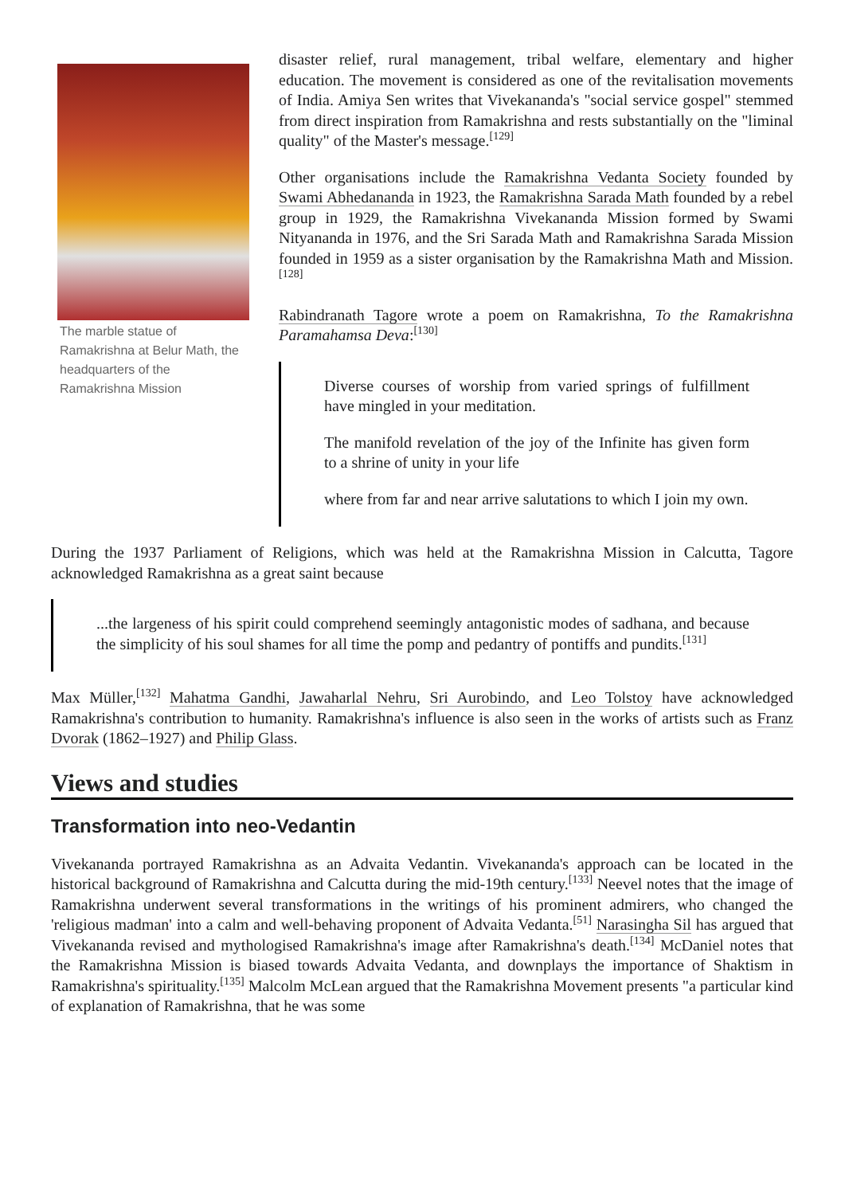The marble statue of Ramakrishna at Belur Math, the headquarters of the Ramakrishna Mission
disaster relief, rural management, tribal welfare, elementary and higher education. The movement is considered as one of the revitalisation movements of India. Amiya Sen writes that Vivekananda's "social service gospel" stemmed from direct inspiration from Ramakrishna and rests substantially on the "liminal quality" of the Master's message.<sup>[129]</sup>
Other organisations include the Ramakrishna Vedanta Society founded by Swami Abhedananda in 1923, the Ramakrishna Sarada Math founded by a rebel group in 1929, the Ramakrishna Vivekananda Mission formed by Swami Nityananda in 1976, and the Sri Sarada Math and Ramakrishna Sarada Mission founded in 1959 as a sister organisation by the Ramakrishna Math and Mission.<sup>[128]</sup>
Rabindranath Tagore wrote a poem on Ramakrishna, To the Ramakrishna Paramahamsa Deva:<sup>[130]</sup>
Diverse courses of worship from varied springs of fulfillment have mingled in your meditation.
The manifold revelation of the joy of the Infinite has given form to a shrine of unity in your life
where from far and near arrive salutations to which I join my own.
During the 1937 Parliament of Religions, which was held at the Ramakrishna Mission in Calcutta, Tagore acknowledged Ramakrishna as a great saint because
...the largeness of his spirit could comprehend seemingly antagonistic modes of sadhana, and because the simplicity of his soul shames for all time the pomp and pedantry of pontiffs and pundits.<sup>[131]</sup>
Max Müller,<sup>[132]</sup> Mahatma Gandhi, Jawaharlal Nehru, Sri Aurobindo, and Leo Tolstoy have acknowledged Ramakrishna's contribution to humanity. Ramakrishna's influence is also seen in the works of artists such as Franz Dvorak (1862–1927) and Philip Glass.
Views and studies
Transformation into neo-Vedantin
Vivekananda portrayed Ramakrishna as an Advaita Vedantin. Vivekananda's approach can be located in the historical background of Ramakrishna and Calcutta during the mid-19th century.<sup>[133]</sup> Neevel notes that the image of Ramakrishna underwent several transformations in the writings of his prominent admirers, who changed the 'religious madman' into a calm and well-behaving proponent of Advaita Vedanta.<sup>[51]</sup> Narasingha Sil has argued that Vivekananda revised and mythologised Ramakrishna's image after Ramakrishna's death.<sup>[134]</sup> McDaniel notes that the Ramakrishna Mission is biased towards Advaita Vedanta, and downplays the importance of Shaktism in Ramakrishna's spirituality.<sup>[135]</sup> Malcolm McLean argued that the Ramakrishna Movement presents "a particular kind of explanation of Ramakrishna, that he was some